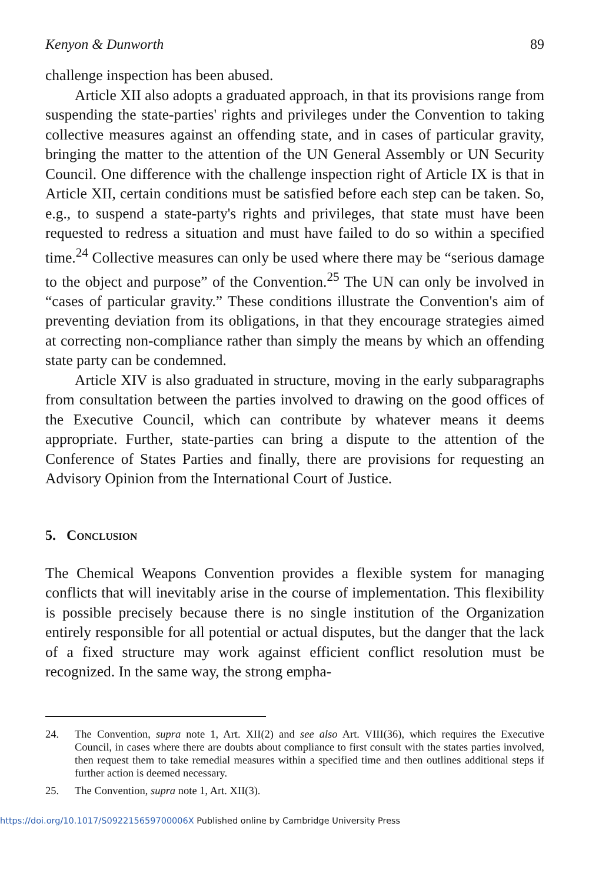Kenyon & Dunworth 89
challenge inspection has been abused.
Article XII also adopts a graduated approach, in that its provisions range from suspending the state-parties' rights and privileges under the Convention to taking collective measures against an offending state, and in cases of particular gravity, bringing the matter to the attention of the UN General Assembly or UN Security Council. One difference with the challenge inspection right of Article IX is that in Article XII, certain conditions must be satisfied before each step can be taken. So, e.g., to suspend a state-party's rights and privileges, that state must have been requested to redress a situation and must have failed to do so within a specified time.<sup>24</sup> Collective measures can only be used where there may be “serious damage to the object and purpose” of the Convention.<sup>25</sup> The UN can only be involved in “cases of particular gravity.” These conditions illustrate the Convention's aim of preventing deviation from its obligations, in that they encourage strategies aimed at correcting non-compliance rather than simply the means by which an offending state party can be condemned.
Article XIV is also graduated in structure, moving in the early subparagraphs from consultation between the parties involved to drawing on the good offices of the Executive Council, which can contribute by whatever means it deems appropriate. Further, state-parties can bring a dispute to the attention of the Conference of States Parties and finally, there are provisions for requesting an Advisory Opinion from the International Court of Justice.
5. Conclusion
The Chemical Weapons Convention provides a flexible system for managing conflicts that will inevitably arise in the course of implementation. This flexibility is possible precisely because there is no single institution of the Organization entirely responsible for all potential or actual disputes, but the danger that the lack of a fixed structure may work against efficient conflict resolution must be recognized. In the same way, the strong empha-
24. The Convention, supra note 1, Art. XII(2) and see also Art. VIII(36), which requires the Executive Council, in cases where there are doubts about compliance to first consult with the states parties involved, then request them to take remedial measures within a specified time and then outlines additional steps if further action is deemed necessary.
25. The Convention, supra note 1, Art. XII(3).
https://doi.org/10.1017/S092215659700006X Published online by Cambridge University Press